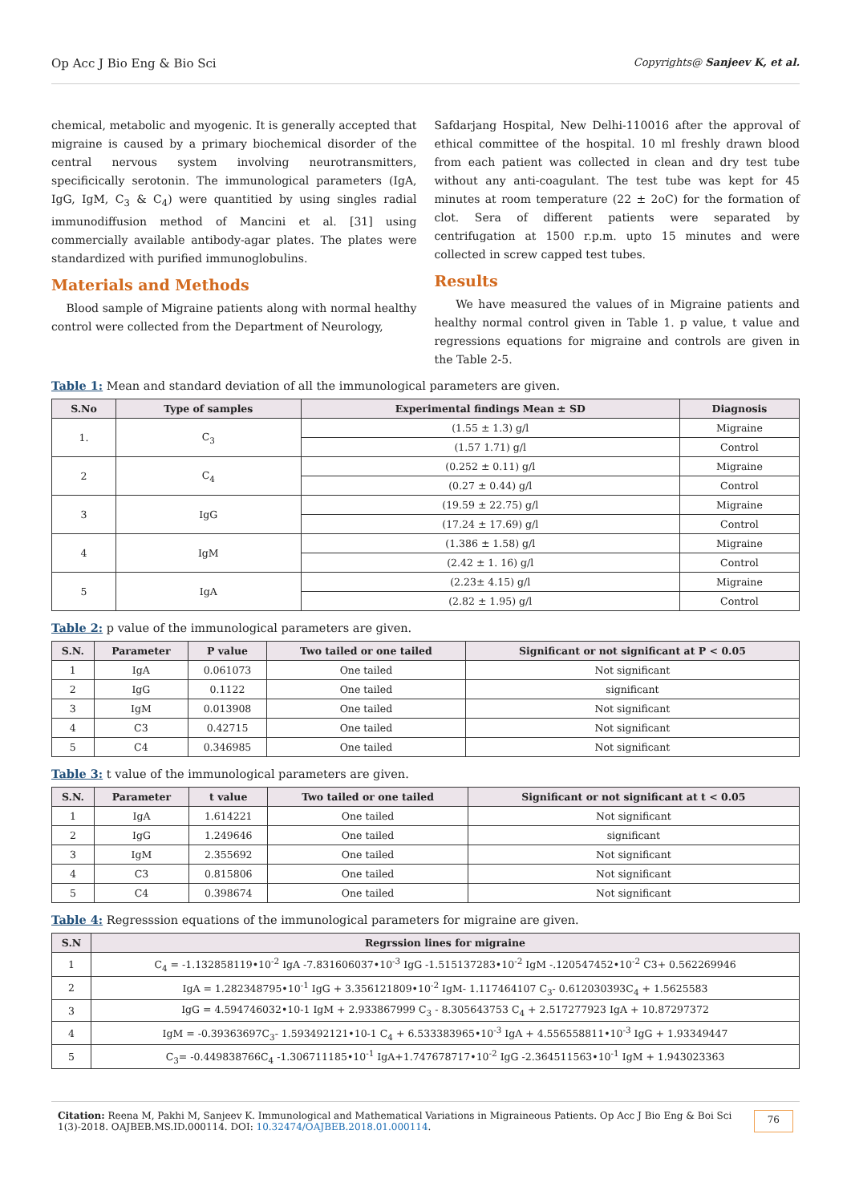Op Acc J Bio Eng & Bio Sci Copyrights@ Sanjeev K, et al.
chemical, metabolic and myogenic. It is generally accepted that migraine is caused by a primary biochemical disorder of the central nervous system involving neurotransmitters, specificically serotonin. The immunological parameters (IgA, IgG, IgM, C<sub>3</sub> & C<sub>4</sub>) were quantitied by using singles radial immunodiffusion method of Mancini et al. [31] using commercially available antibody-agar plates. The plates were standardized with purified immunoglobulins.
Materials and Methods
Blood sample of Migraine patients along with normal healthy control were collected from the Department of Neurology,
Safdarjang Hospital, New Delhi-110016 after the approval of ethical committee of the hospital. 10 ml freshly drawn blood from each patient was collected in clean and dry test tube without any anti-coagulant. The test tube was kept for 45 minutes at room temperature (22 ± 2oC) for the formation of clot. Sera of different patients were separated by centrifugation at 1500 r.p.m. upto 15 minutes and were collected in screw capped test tubes.
Results
We have measured the values of in Migraine patients and healthy normal control given in Table 1. p value, t value and regressions equations for migraine and controls are given in the Table 2-5.
Table 1: Mean and standard deviation of all the immunological parameters are given.
| S.No | Type of samples | Experimental findings Mean ± SD | Diagnosis |
| --- | --- | --- | --- |
| 1. | C<sub>3</sub> | (1.55 ± 1.3) g/l | Migraine |
| | | (1.57 1.71) g/l | Control |
| 2 | C<sub>4</sub> | (0.252 ± 0.11) g/l | Migraine |
| | | (0.27 ± 0.44) g/l | Control |
| 3 | IgG | (19.59 ± 22.75) g/l | Migraine |
| | | (17.24 ± 17.69) g/l | Control |
| 4 | IgM | (1.386 ± 1.58) g/l | Migraine |
| | | (2.42 ± 1. 16) g/l | Control |
| 5 | IgA | (2.23± 4.15) g/l | Migraine |
| | | (2.82 ± 1.95) g/l | Control |
Table 2: p value of the immunological parameters are given.
| S.N. | Parameter | P value | Two tailed or one tailed | Significant or not significant at P < 0.05 |
| --- | --- | --- | --- | --- |
| 1 | IgA | 0.061073 | One tailed | Not significant |
| 2 | IgG | 0.1122 | One tailed | significant |
| 3 | IgM | 0.013908 | One tailed | Not significant |
| 4 | C3 | 0.42715 | One tailed | Not significant |
| 5 | C4 | 0.346985 | One tailed | Not significant |
Table 3: t value of the immunological parameters are given.
| S.N. | Parameter | t value | Two tailed or one tailed | Significant or not significant at t < 0.05 |
| --- | --- | --- | --- | --- |
| 1 | IgA | 1.614221 | One tailed | Not significant |
| 2 | IgG | 1.249646 | One tailed | significant |
| 3 | IgM | 2.355692 | One tailed | Not significant |
| 4 | C3 | 0.815806 | One tailed | Not significant |
| 5 | C4 | 0.398674 | One tailed | Not significant |
Table 4: Regresssion equations of the immunological parameters for migraine are given.
| S.N | Regrssion lines for migraine |
| --- | --- |
| 1 | C<sub>4</sub> = -1.132858119•10<sup>-2</sup> IgA -7.831606037•10<sup>-3</sup> IgG -1.515137283•10<sup>-2</sup> IgM -.120547452•10<sup>-2</sup> C3+ 0.562269946 |
| 2 | IgA = 1.282348795•10<sup>-1</sup> IgG + 3.356121809•10<sup>-2</sup> IgM- 1.117464107 C<sub>3</sub>- 0.612030393C<sub>4</sub> + 1.5625583 |
| 3 | IgG = 4.594746032•10-1 IgM + 2.933867999 C<sub>3</sub> - 8.305643753 C<sub>4</sub> + 2.517277923 IgA + 10.87297372 |
| 4 | IgM = -0.39363697C<sub>3</sub>- 1.593492121•10-1 C<sub>4</sub> + 6.533383965•10<sup>-3</sup> IgA + 4.556558811•10<sup>-3</sup> IgG + 1.93349447 |
| 5 | C<sub>3</sub>= -0.449838766C<sub>4</sub> -1.306711185•10<sup>-1</sup> IgA+1.747678717•10<sup>-2</sup> IgG -2.364511563•10<sup>-1</sup> IgM + 1.943023363 |
Citation: Reena M, Pakhi M, Sanjeev K. Immunological and Mathematical Variations in Migraineous Patients. Op Acc J Bio Eng & Boi Sci 1(3)-2018. OAJBEB.MS.ID.000114. DOI: 10.32474/OAJBEB.2018.01.000114.
76